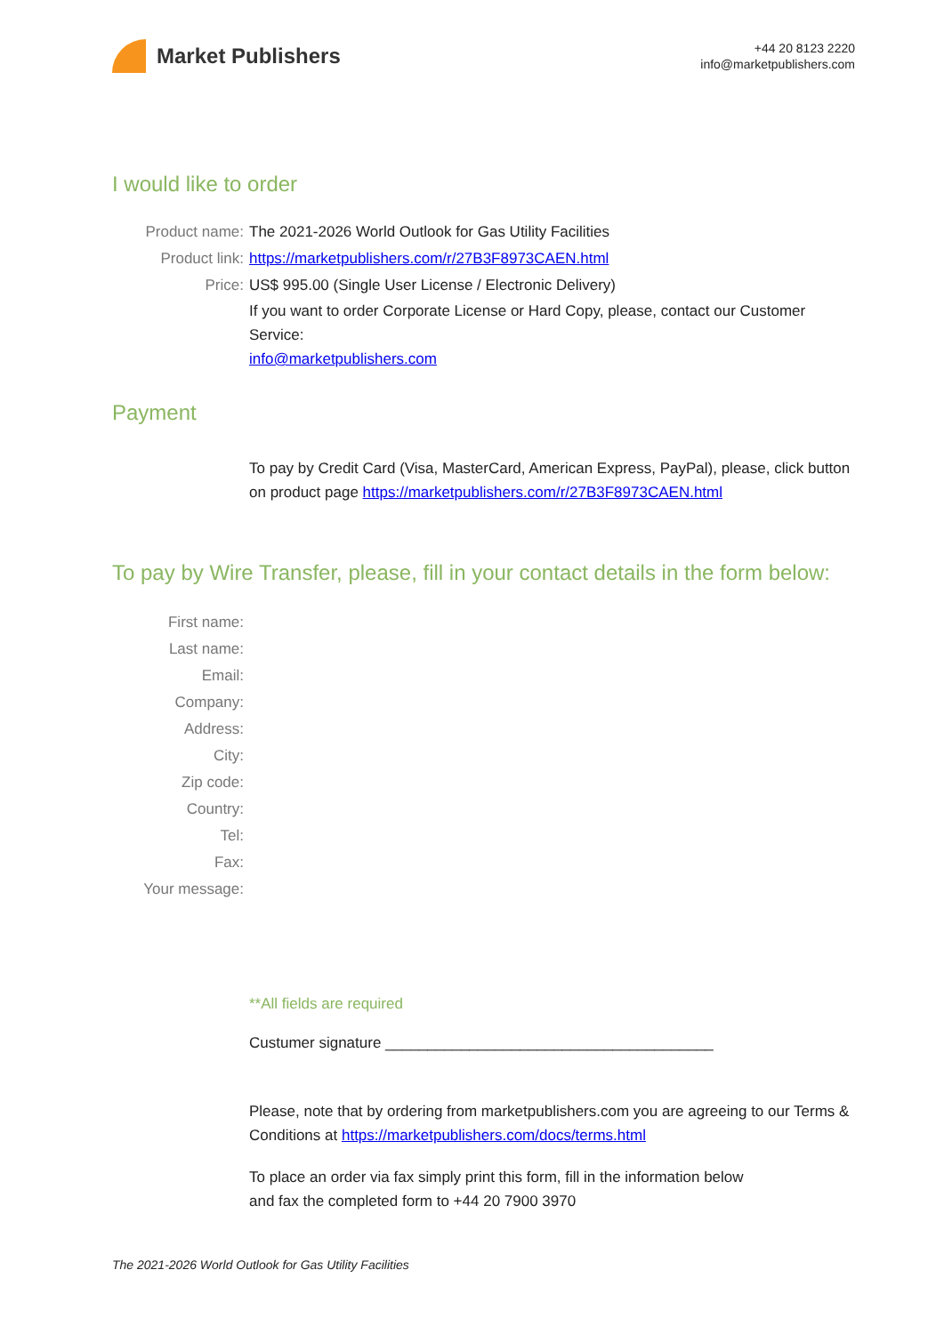Market Publishers
+44 20 8123 2220
info@marketpublishers.com
I would like to order
Product name: The 2021-2026 World Outlook for Gas Utility Facilities
Product link: https://marketpublishers.com/r/27B3F8973CAEN.html
Price: US$ 995.00 (Single User License / Electronic Delivery)
If you want to order Corporate License or Hard Copy, please, contact our Customer Service:
info@marketpublishers.com
Payment
To pay by Credit Card (Visa, MasterCard, American Express, PayPal), please, click button on product page https://marketpublishers.com/r/27B3F8973CAEN.html
To pay by Wire Transfer, please, fill in your contact details in the form below:
First name:
Last name:
Email:
Company:
Address:
City:
Zip code:
Country:
Tel:
Fax:
Your message:
**All fields are required
Custumer signature _______________________________________
Please, note that by ordering from marketpublishers.com you are agreeing to our Terms & Conditions at https://marketpublishers.com/docs/terms.html
To place an order via fax simply print this form, fill in the information below
and fax the completed form to +44 20 7900 3970
The 2021-2026 World Outlook for Gas Utility Facilities